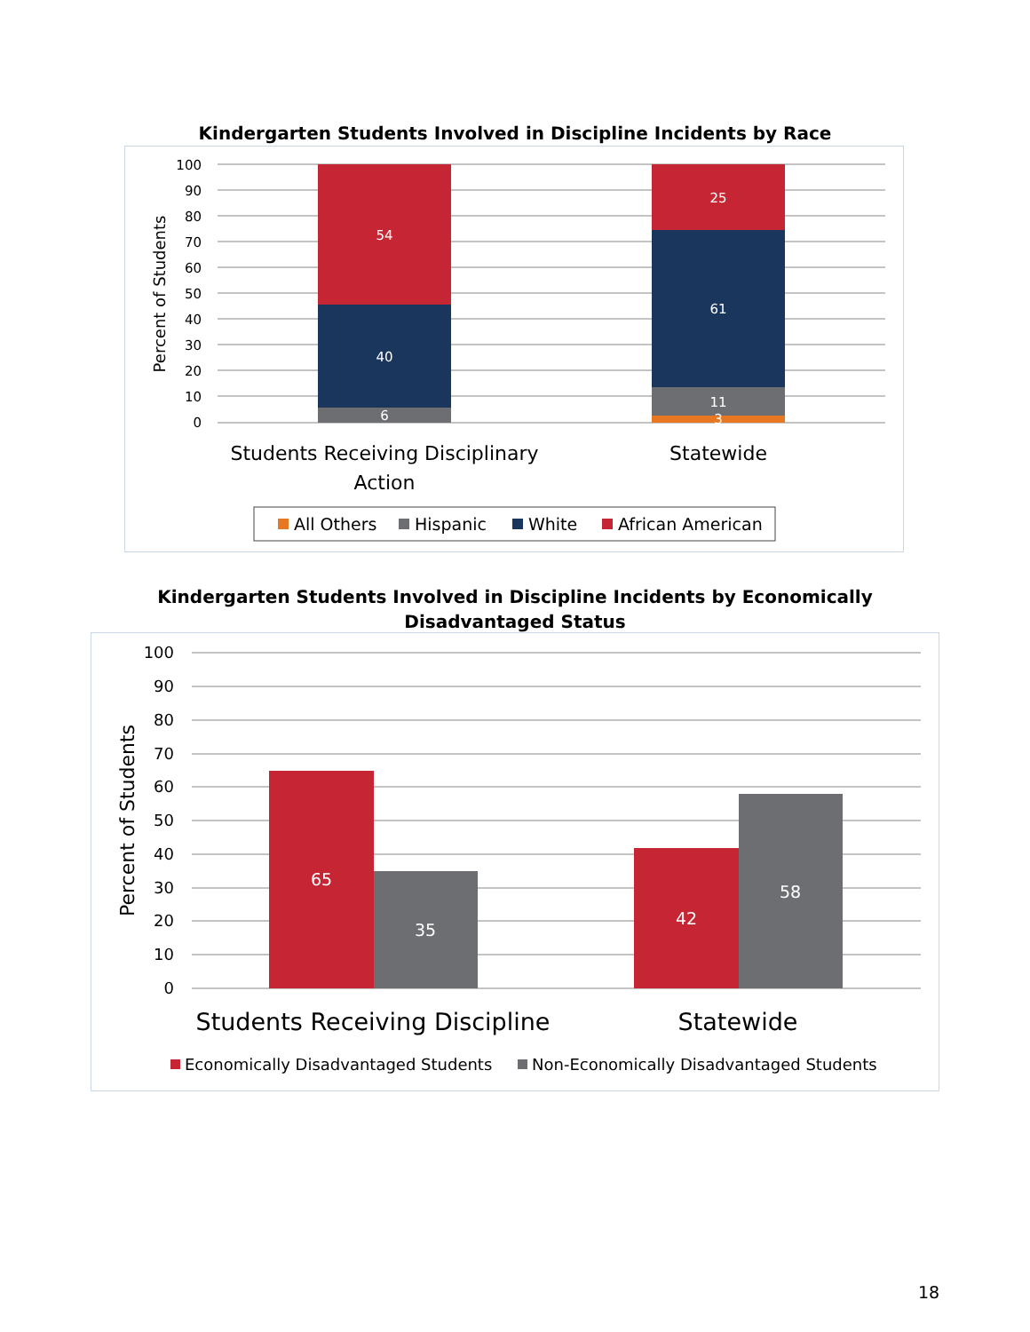Kindergarten Students Involved in Discipline Incidents by Race
100
90
80
70
60
50
40
30
20
10
0
Percent of Students
6
40
54
11
3
61
25
Students Receiving Disciplinary
Action
Statewide
All Others
Hispanic
White
African American
Kindergarten Students Involved in Discipline Incidents by Economically Disadvantaged Status
100
90
80
70
60
50
40
30
20
10
0
Percent of Students
65
35
42
58
Students Receiving Discipline
Statewide
Economically Disadvantaged Students
Non-Economically Disadvantaged Students
18